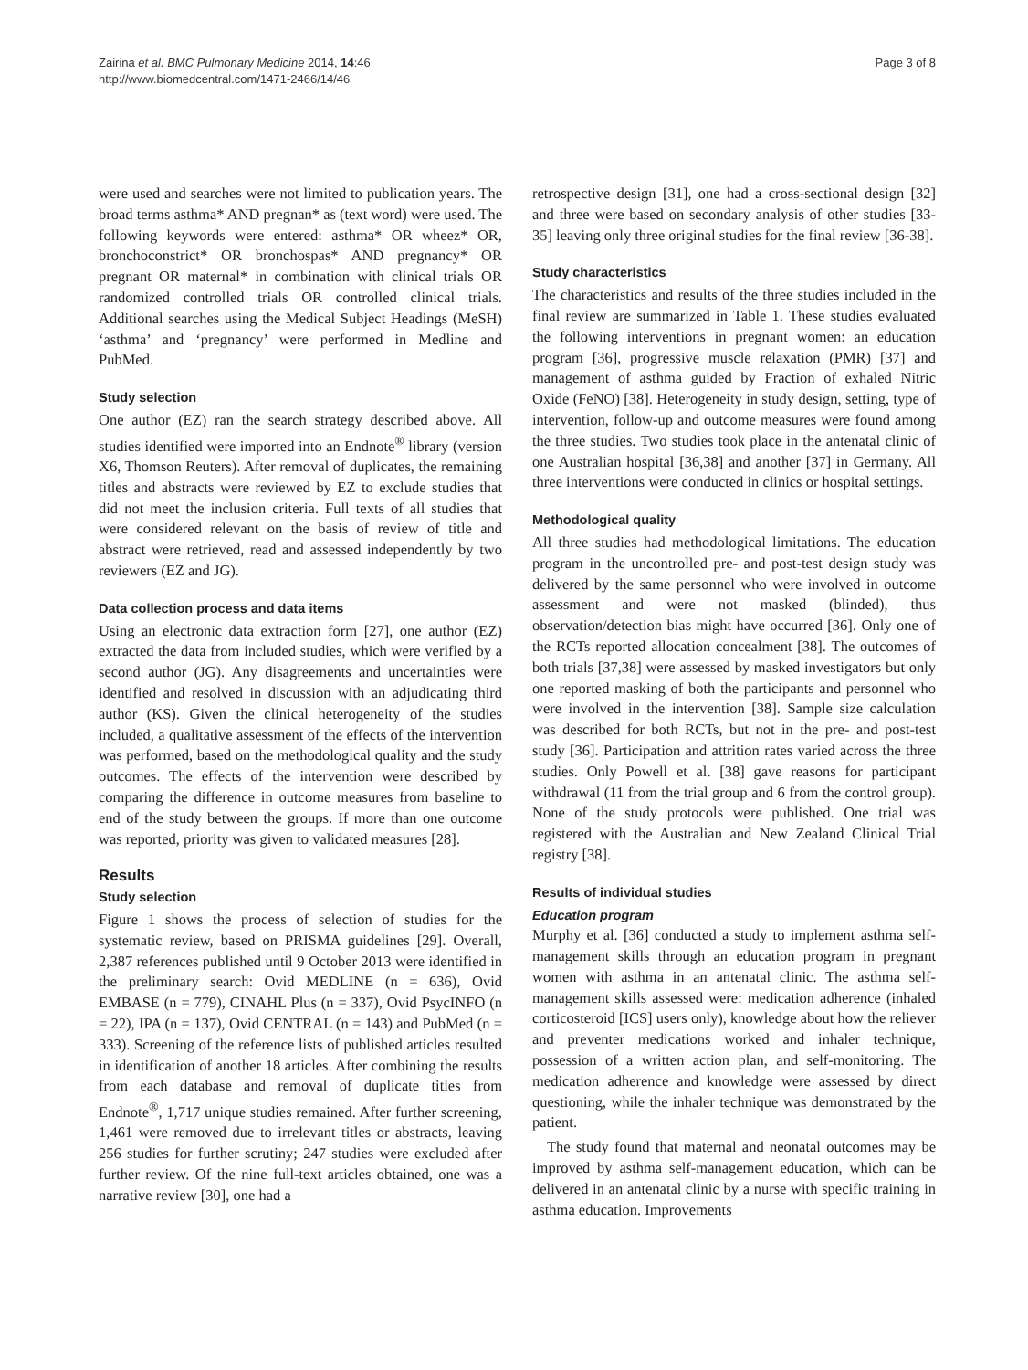Zairina et al. BMC Pulmonary Medicine 2014, 14:46
http://www.biomedcentral.com/1471-2466/14/46
Page 3 of 8
were used and searches were not limited to publication years. The broad terms asthma* AND pregnan* as (text word) were used. The following keywords were entered: asthma* OR wheez* OR, bronchoconstrict* OR bronchospas* AND pregnancy* OR pregnant OR maternal* in combination with clinical trials OR randomized controlled trials OR controlled clinical trials. Additional searches using the Medical Subject Headings (MeSH) ‘asthma’ and ‘pregnancy’ were performed in Medline and PubMed.
Study selection
One author (EZ) ran the search strategy described above. All studies identified were imported into an Endnote<sup>®</sup> library (version X6, Thomson Reuters). After removal of duplicates, the remaining titles and abstracts were reviewed by EZ to exclude studies that did not meet the inclusion criteria. Full texts of all studies that were considered relevant on the basis of review of title and abstract were retrieved, read and assessed independently by two reviewers (EZ and JG).
Data collection process and data items
Using an electronic data extraction form [27], one author (EZ) extracted the data from included studies, which were verified by a second author (JG). Any disagreements and uncertainties were identified and resolved in discussion with an adjudicating third author (KS). Given the clinical heterogeneity of the studies included, a qualitative assessment of the effects of the intervention was performed, based on the methodological quality and the study outcomes. The effects of the intervention were described by comparing the difference in outcome measures from baseline to end of the study between the groups. If more than one outcome was reported, priority was given to validated measures [28].
Results
Study selection
Figure 1 shows the process of selection of studies for the systematic review, based on PRISMA guidelines [29]. Overall, 2,387 references published until 9 October 2013 were identified in the preliminary search: Ovid MEDLINE (n = 636), Ovid EMBASE (n = 779), CINAHL Plus (n = 337), Ovid PsycINFO (n = 22), IPA (n = 137), Ovid CENTRAL (n = 143) and PubMed (n = 333). Screening of the reference lists of published articles resulted in identification of another 18 articles. After combining the results from each database and removal of duplicate titles from Endnote<sup>®</sup>, 1,717 unique studies remained. After further screening, 1,461 were removed due to irrelevant titles or abstracts, leaving 256 studies for further scrutiny; 247 studies were excluded after further review. Of the nine full-text articles obtained, one was a narrative review [30], one had a
retrospective design [31], one had a cross-sectional design [32] and three were based on secondary analysis of other studies [33-35] leaving only three original studies for the final review [36-38].
Study characteristics
The characteristics and results of the three studies included in the final review are summarized in Table 1. These studies evaluated the following interventions in pregnant women: an education program [36], progressive muscle relaxation (PMR) [37] and management of asthma guided by Fraction of exhaled Nitric Oxide (FeNO) [38]. Heterogeneity in study design, setting, type of intervention, follow-up and outcome measures were found among the three studies. Two studies took place in the antenatal clinic of one Australian hospital [36,38] and another [37] in Germany. All three interventions were conducted in clinics or hospital settings.
Methodological quality
All three studies had methodological limitations. The education program in the uncontrolled pre- and post-test design study was delivered by the same personnel who were involved in outcome assessment and were not masked (blinded), thus observation/detection bias might have occurred [36]. Only one of the RCTs reported allocation concealment [38]. The outcomes of both trials [37,38] were assessed by masked investigators but only one reported masking of both the participants and personnel who were involved in the intervention [38]. Sample size calculation was described for both RCTs, but not in the pre- and post-test study [36]. Participation and attrition rates varied across the three studies. Only Powell et al. [38] gave reasons for participant withdrawal (11 from the trial group and 6 from the control group). None of the study protocols were published. One trial was registered with the Australian and New Zealand Clinical Trial registry [38].
Results of individual studies
Education program
Murphy et al. [36] conducted a study to implement asthma self-management skills through an education program in pregnant women with asthma in an antenatal clinic. The asthma self-management skills assessed were: medication adherence (inhaled corticosteroid [ICS] users only), knowledge about how the reliever and preventer medications worked and inhaler technique, possession of a written action plan, and self-monitoring. The medication adherence and knowledge were assessed by direct questioning, while the inhaler technique was demonstrated by the patient.
The study found that maternal and neonatal outcomes may be improved by asthma self-management education, which can be delivered in an antenatal clinic by a nurse with specific training in asthma education. Improvements